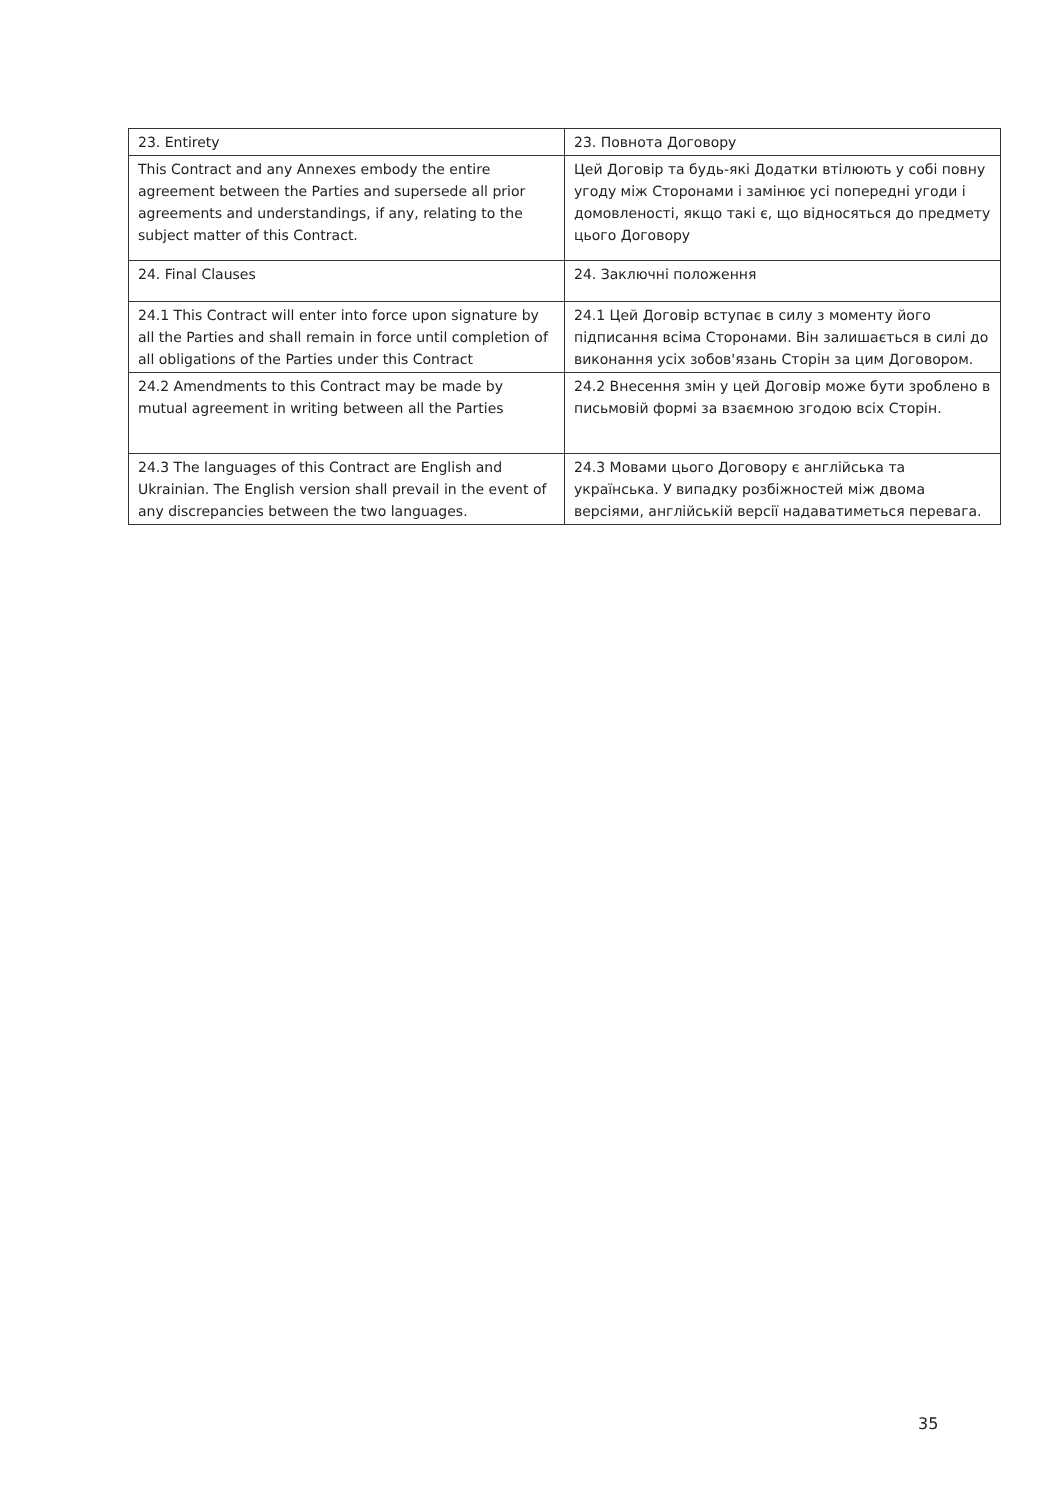| 23. Entirety | 23. Повнота Договору |
| This Contract and any Annexes embody the entire agreement between the Parties and supersede all prior agreements and understandings, if any, relating to the subject matter of this Contract. | Цей Договір та будь-які Додатки втілюють у собі повну угоду між Сторонами і замінює усі попередні угоди і домовленості, якщо такі є, що відносяться до предмету цього Договору |
| 24. Final Clauses | 24. Заключні положення |
| 24.1 This Contract will enter into force upon signature by all the Parties and shall remain in force until completion of all obligations of the Parties under this Contract | 24.1 Цей Договір вступає в силу з моменту його підписання всіма Сторонами. Він залишається в силі до виконання усіх зобов'язань Сторін за цим Договором. |
| 24.2 Amendments to this Contract may be made by mutual agreement in writing between all the Parties | 24.2 Внесення змін у цей Договір може бути зроблено в письмовій формі за взаємною згодою всіх Сторін. |
| 24.3 The languages of this Contract are English and Ukrainian. The English version shall prevail in the event of any discrepancies between the two languages. | 24.3 Мовами цього Договору є англійська та українська. У випадку розбіжностей між двома версіями, англійській версії надаватиметься перевага. |
35